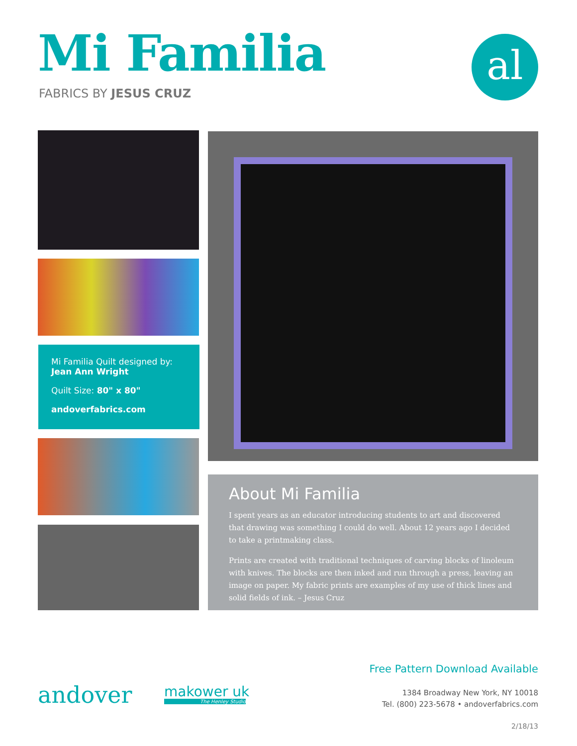Mi Familia
FABRICS BY JESUS CRUZ
al
Mi Familia Quilt designed by:
Jean Ann Wright
Quilt Size: 80" x 80"
andoverfabrics.com
About Mi Familia
I spent years as an educator introducing students to art and discovered that drawing was something I could do well. About 12 years ago I decided to take a printmaking class.
Prints are created with traditional techniques of carving blocks of linoleum with knives. The blocks are then inked and run through a press, leaving an image on paper. My fabric prints are examples of my use of thick lines and solid fields of ink. – Jesus Cruz
andover makower uk
The Henley Studio
Free Pattern Download Available
1384 Broadway New York, NY 10018
Tel. (800) 223-5678 • andoverfabrics.com
2/18/13